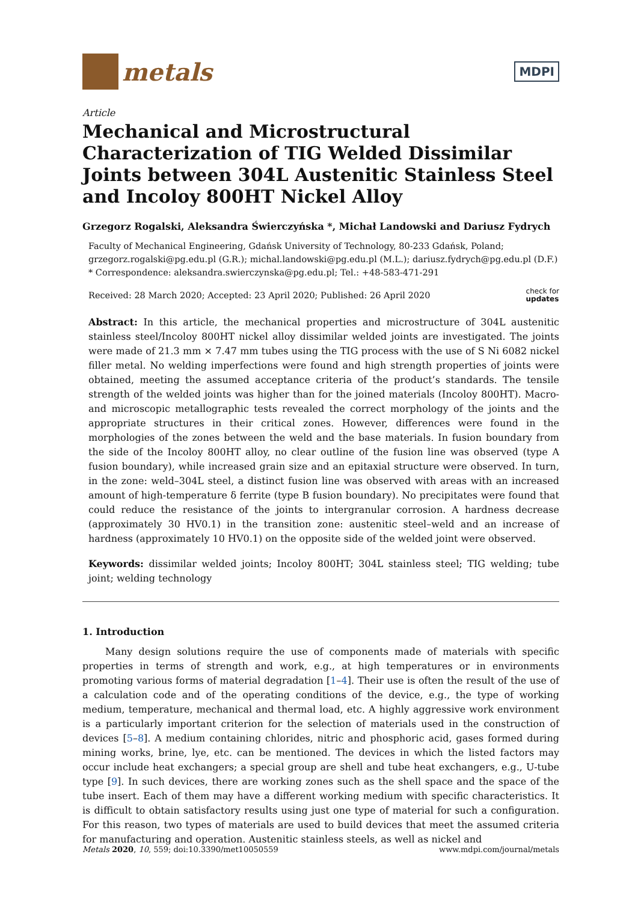metals
MDPI
Article
Mechanical and Microstructural Characterization of TIG Welded Dissimilar Joints between 304L Austenitic Stainless Steel and Incoloy 800HT Nickel Alloy
Grzegorz Rogalski, Aleksandra Świerczyńska *, Michał Landowski and Dariusz Fydrych
Faculty of Mechanical Engineering, Gdańsk University of Technology, 80-233 Gdańsk, Poland; grzegorz.rogalski@pg.edu.pl (G.R.); michal.landowski@pg.edu.pl (M.L.); dariusz.fydrych@pg.edu.pl (D.F.)
* Correspondence: aleksandra.swierczynska@pg.edu.pl; Tel.: +48-583-471-291
Received: 28 March 2020; Accepted: 23 April 2020; Published: 26 April 2020 check for
updates
Abstract: In this article, the mechanical properties and microstructure of 304L austenitic stainless steel/Incoloy 800HT nickel alloy dissimilar welded joints are investigated. The joints were made of 21.3 mm × 7.47 mm tubes using the TIG process with the use of S Ni 6082 nickel filler metal. No welding imperfections were found and high strength properties of joints were obtained, meeting the assumed acceptance criteria of the product’s standards. The tensile strength of the welded joints was higher than for the joined materials (Incoloy 800HT). Macro- and microscopic metallographic tests revealed the correct morphology of the joints and the appropriate structures in their critical zones. However, differences were found in the morphologies of the zones between the weld and the base materials. In fusion boundary from the side of the Incoloy 800HT alloy, no clear outline of the fusion line was observed (type A fusion boundary), while increased grain size and an epitaxial structure were observed. In turn, in the zone: weld–304L steel, a distinct fusion line was observed with areas with an increased amount of high-temperature δ ferrite (type B fusion boundary). No precipitates were found that could reduce the resistance of the joints to intergranular corrosion. A hardness decrease (approximately 30 HV0.1) in the transition zone: austenitic steel–weld and an increase of hardness (approximately 10 HV0.1) on the opposite side of the welded joint were observed.
Keywords: dissimilar welded joints; Incoloy 800HT; 304L stainless steel; TIG welding; tube joint; welding technology
1. Introduction
Many design solutions require the use of components made of materials with specific properties in terms of strength and work, e.g., at high temperatures or in environments promoting various forms of material degradation [1–4]. Their use is often the result of the use of a calculation code and of the operating conditions of the device, e.g., the type of working medium, temperature, mechanical and thermal load, etc. A highly aggressive work environment is a particularly important criterion for the selection of materials used in the construction of devices [5–8]. A medium containing chlorides, nitric and phosphoric acid, gases formed during mining works, brine, lye, etc. can be mentioned. The devices in which the listed factors may occur include heat exchangers; a special group are shell and tube heat exchangers, e.g., U-tube type [9]. In such devices, there are working zones such as the shell space and the space of the tube insert. Each of them may have a different working medium with specific characteristics. It is difficult to obtain satisfactory results using just one type of material for such a configuration. For this reason, two types of materials are used to build devices that meet the assumed criteria for manufacturing and operation. Austenitic stainless steels, as well as nickel and
Metals 2020, 10, 559; doi:10.3390/met10050559 www.mdpi.com/journal/metals